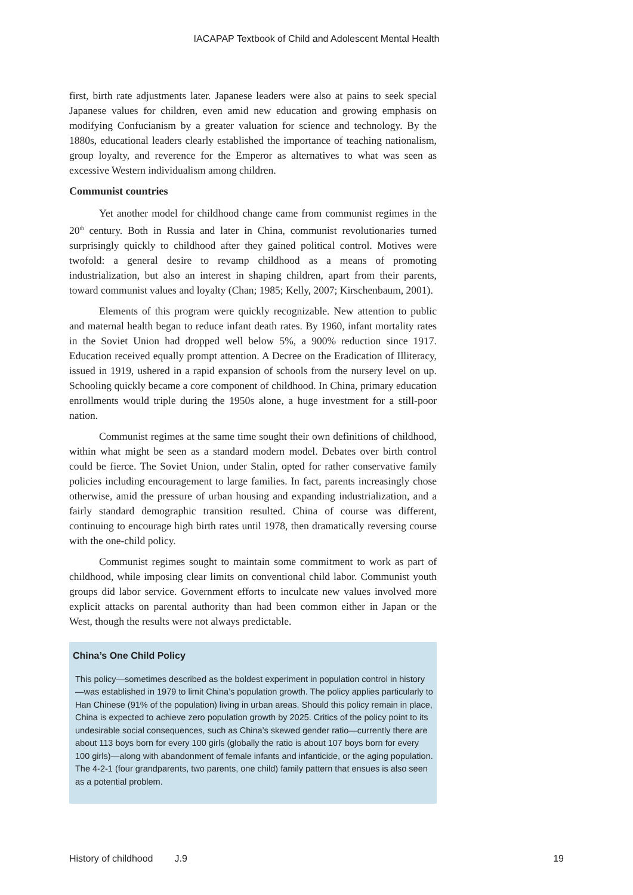IACAPAP Textbook of Child and Adolescent Mental Health
first, birth rate adjustments later. Japanese leaders were also at pains to seek special Japanese values for children, even amid new education and growing emphasis on modifying Confucianism by a greater valuation for science and technology. By the 1880s, educational leaders clearly established the importance of teaching nationalism, group loyalty, and reverence for the Emperor as alternatives to what was seen as excessive Western individualism among children.
Communist countries
Yet another model for childhood change came from communist regimes in the 20<sup>th</sup> century. Both in Russia and later in China, communist revolutionaries turned surprisingly quickly to childhood after they gained political control. Motives were twofold: a general desire to revamp childhood as a means of promoting industrialization, but also an interest in shaping children, apart from their parents, toward communist values and loyalty (Chan; 1985; Kelly, 2007; Kirschenbaum, 2001).
Elements of this program were quickly recognizable. New attention to public and maternal health began to reduce infant death rates. By 1960, infant mortality rates in the Soviet Union had dropped well below 5%, a 900% reduction since 1917. Education received equally prompt attention. A Decree on the Eradication of Illiteracy, issued in 1919, ushered in a rapid expansion of schools from the nursery level on up. Schooling quickly became a core component of childhood. In China, primary education enrollments would triple during the 1950s alone, a huge investment for a still-poor nation.
Communist regimes at the same time sought their own definitions of childhood, within what might be seen as a standard modern model. Debates over birth control could be fierce. The Soviet Union, under Stalin, opted for rather conservative family policies including encouragement to large families. In fact, parents increasingly chose otherwise, amid the pressure of urban housing and expanding industrialization, and a fairly standard demographic transition resulted. China of course was different, continuing to encourage high birth rates until 1978, then dramatically reversing course with the one-child policy.
Communist regimes sought to maintain some commitment to work as part of childhood, while imposing clear limits on conventional child labor. Communist youth groups did labor service. Government efforts to inculcate new values involved more explicit attacks on parental authority than had been common either in Japan or the West, though the results were not always predictable.
China’s One Child Policy
This policy—sometimes described as the boldest experiment in population control in history—was established in 1979 to limit China’s population growth. The policy applies particularly to Han Chinese (91% of the population) living in urban areas. Should this policy remain in place, China is expected to achieve zero population growth by 2025. Critics of the policy point to its undesirable social consequences, such as China’s skewed gender ratio—currently there are about 113 boys born for every 100 girls (globally the ratio is about 107 boys born for every 100 girls)—along with abandonment of female infants and infanticide, or the aging population. The 4-2-1 (four grandparents, two parents, one child) family pattern that ensues is also seen as a potential problem.
History of childhood J.9 19